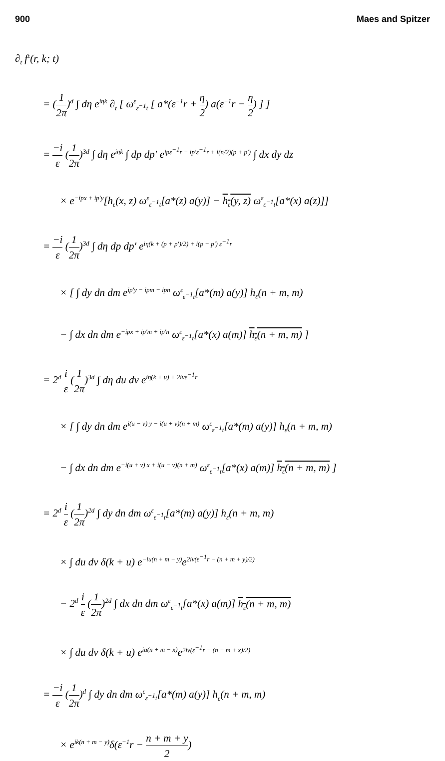900 Maes and Spitzer
∂<sub>t</sub> f<sup>ε</sup>(r, k; t)
= (1 2π)<sup>d</sup> ∫ dη e<sup>iηk</sup> ∂<sub>t</sub> [ ω<sup>ε</sup><sub>ε<sup>−1</sup>t</sub> [ a*(ε<sup>−1</sup>r + η 2) a(ε<sup>−1</sup>r − η 2) ] ]
= −i ε (1 2π)<sup>3d</sup> ∫ dη e<sup>iηk</sup> ∫ dp dp′ e<sup>ipε<sup>−1</sup>r − ip′ε<sup>−1</sup>r + i(n/2)(p + p′)</sup> ∫ dx dy dz
× e<sup>−ipx + ip′y</sup>[h<sub>ε</sub>(x, z) ω<sup>ε</sup><sub>ε<sup>−1</sup>t</sub>[a*(z) a(y)] − h<sub>ε</sub>(y, z) ω<sup>ε</sup><sub>ε<sup>−1</sup>t</sub>[a*(x) a(z)]]
= −i ε (1 2π)<sup>3d</sup> ∫ dη dp dp′ e<sup>iη(k + (p + p′)/2) + i(p − p′) ε<sup>−1</sup>r</sup>
× [ ∫ dy dn dm e<sup>ip′y − ipm − ipn</sup> ω<sup>ε</sup><sub>ε<sup>−1</sup>t</sub>[a*(m) a(y)] h<sub>ε</sub>(n + m, m)
− ∫ dx dn dm e<sup>−ipx + ip′m + ip′n</sup> ω<sup>ε</sup><sub>ε<sup>−1</sup>t</sub>[a*(x) a(m)] h<sub>ε</sub>(n + m, m) ]
= 2<sup>d</sup> i ε (1 2π)<sup>3d</sup> ∫ dη du dv e<sup>iη(k + u) + 2ivε<sup>−1</sup>r</sup>
× [ ∫ dy dn dm e<sup>i(u − v) y − i(u + v)(n + m)</sup> ω<sup>ε</sup><sub>ε<sup>−1</sup>t</sub>[a*(m) a(y)] h<sub>ε</sub>(n + m, m)
− ∫ dx dn dm e<sup>−i(u + v) x + i(u − v)(n + m)</sup> ω<sup>ε</sup><sub>ε<sup>−1</sup>t</sub>[a*(x) a(m)] h<sub>ε</sub>(n + m, m) ]
= 2<sup>d</sup> i ε (1 2π)<sup>2d</sup> ∫ dy dn dm ω<sup>ε</sup><sub>ε<sup>−1</sup>t</sub>[a*(m) a(y)] h<sub>ε</sub>(n + m, m)
× ∫ du dv δ(k + u) e<sup>−iu(n + m − y)</sup>e<sup>2iv(ε<sup>−1</sup>r − (n + m + y)/2)</sup>
− 2<sup>d</sup> i ε (1 2π)<sup>2d</sup> ∫ dx dn dm ω<sup>ε</sup><sub>ε<sup>−1</sup>t</sub>[a*(x) a(m)] h<sub>ε</sub>(n + m, m)
× ∫ du dv δ(k + u) e<sup>iu(n + m − x)</sup>e<sup>2iv(ε<sup>−1</sup>r − (n + m + x)/2)</sup>
= −i ε (1 2π)<sup>d</sup> ∫ dy dn dm ω<sup>ε</sup><sub>ε<sup>−1</sup>t</sub>[a*(m) a(y)] h<sub>ε</sub>(n + m, m)
× e<sup>ik(n + m − y)</sup>δ(ε<sup>−1</sup>r − n + m + y 2)